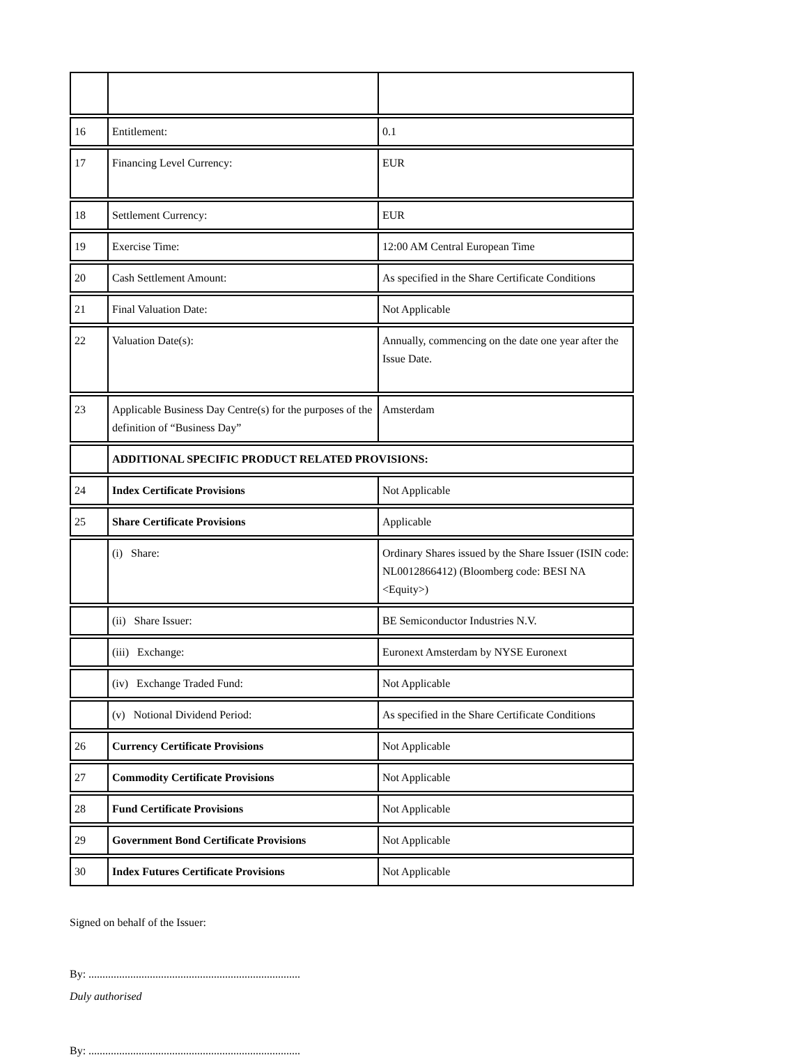| 16 | Entitlement: | 0.1 |
| 17 | Financing Level Currency: | EUR |
| 18 | Settlement Currency: | EUR |
| 19 | Exercise Time: | 12:00 AM Central European Time |
| 20 | Cash Settlement Amount: | As specified in the Share Certificate Conditions |
| 21 | Final Valuation Date: | Not Applicable |
| 22 | Valuation Date(s): | Annually, commencing on the date one year after the Issue Date. |
| 23 | Applicable Business Day Centre(s) for the purposes of the definition of “Business Day” | Amsterdam |
| | ADDITIONAL SPECIFIC PRODUCT RELATED PROVISIONS: | |
| 24 | Index Certificate Provisions | Not Applicable |
| 25 | Share Certificate Provisions | Applicable |
| | (i) Share: | Ordinary Shares issued by the Share Issuer (ISIN code: NL0012866412) (Bloomberg code: BESI NA <Equity>) |
| | (ii) Share Issuer: | BE Semiconductor Industries N.V. |
| | (iii) Exchange: | Euronext Amsterdam by NYSE Euronext |
| | (iv) Exchange Traded Fund: | Not Applicable |
| | (v) Notional Dividend Period: | As specified in the Share Certificate Conditions |
| 26 | Currency Certificate Provisions | Not Applicable |
| 27 | Commodity Certificate Provisions | Not Applicable |
| 28 | Fund Certificate Provisions | Not Applicable |
| 29 | Government Bond Certificate Provisions | Not Applicable |
| 30 | Index Futures Certificate Provisions | Not Applicable |
Signed on behalf of the Issuer:
By: ............................................................................
Duly authorised
By: ............................................................................